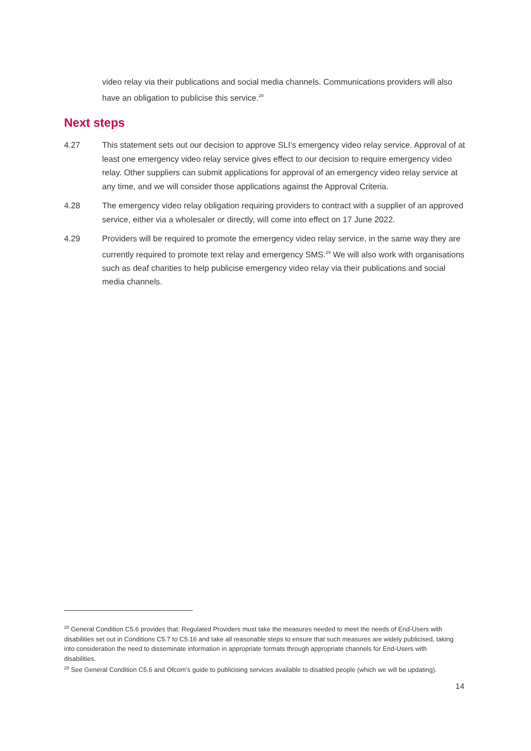video relay via their publications and social media channels. Communications providers will also have an obligation to publicise this service.<sup>28</sup>
Next steps
4.27 This statement sets out our decision to approve SLI’s emergency video relay service. Approval of at least one emergency video relay service gives effect to our decision to require emergency video relay. Other suppliers can submit applications for approval of an emergency video relay service at any time, and we will consider those applications against the Approval Criteria.
4.28 The emergency video relay obligation requiring providers to contract with a supplier of an approved service, either via a wholesaler or directly, will come into effect on 17 June 2022.
4.29 Providers will be required to promote the emergency video relay service, in the same way they are currently required to promote text relay and emergency SMS.<sup>29</sup> We will also work with organisations such as deaf charities to help publicise emergency video relay via their publications and social media channels.
<sup>28</sup> General Condition C5.6 provides that: Regulated Providers must take the measures needed to meet the needs of End-Users with disabilities set out in Conditions C5.7 to C5.16 and take all reasonable steps to ensure that such measures are widely publicised, taking into consideration the need to disseminate information in appropriate formats through appropriate channels for End-Users with disabilities.
<sup>29</sup> See General Condition C5.6 and Ofcom’s guide to publicising services available to disabled people (which we will be updating).
14